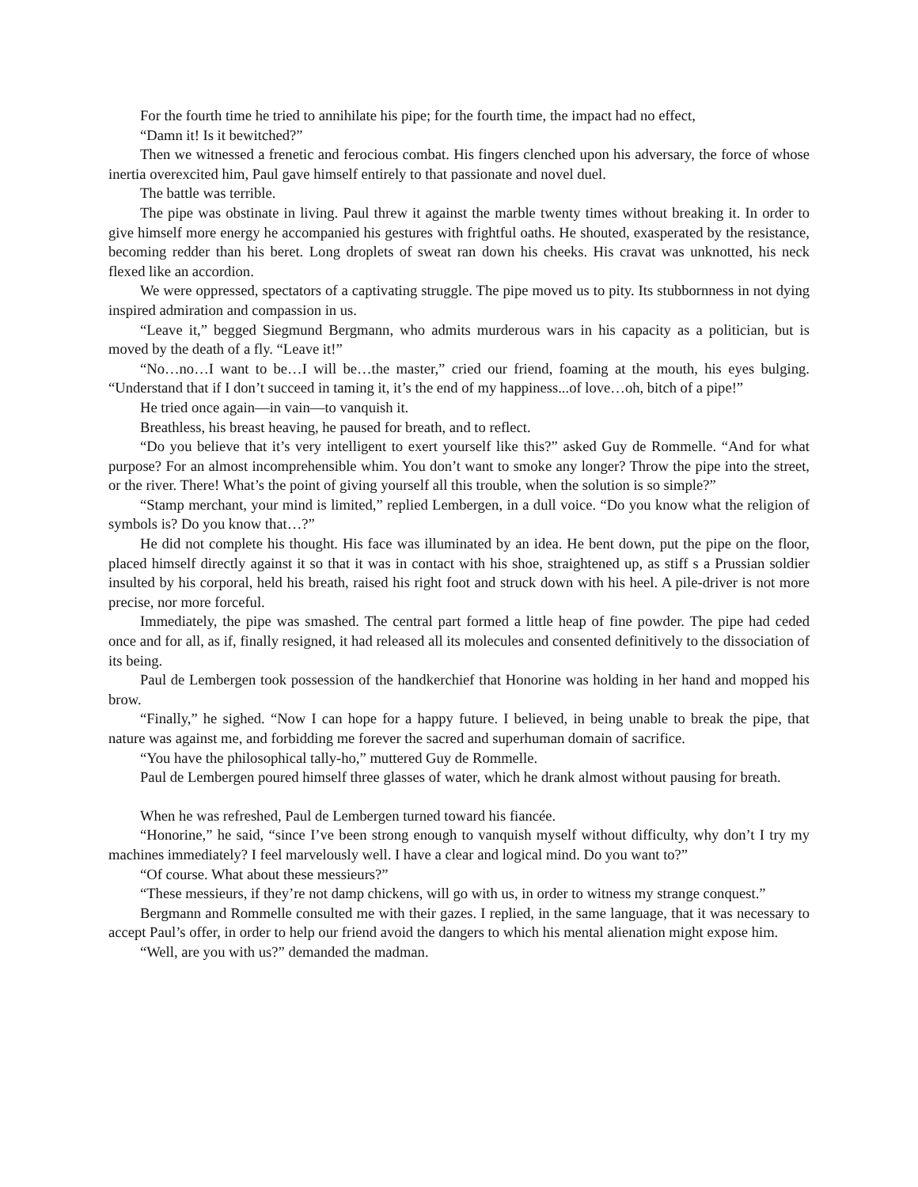For the fourth time he tried to annihilate his pipe; for the fourth time, the impact had no effect,
“Damn it! Is it bewitched?”
Then we witnessed a frenetic and ferocious combat. His fingers clenched upon his adversary, the force of whose inertia overexcited him, Paul gave himself entirely to that passionate and novel duel.
The battle was terrible.
The pipe was obstinate in living. Paul threw it against the marble twenty times without breaking it. In order to give himself more energy he accompanied his gestures with frightful oaths. He shouted, exasperated by the resistance, becoming redder than his beret. Long droplets of sweat ran down his cheeks. His cravat was unknotted, his neck flexed like an accordion.
We were oppressed, spectators of a captivating struggle. The pipe moved us to pity. Its stubbornness in not dying inspired admiration and compassion in us.
“Leave it,” begged Siegmund Bergmann, who admits murderous wars in his capacity as a politician, but is moved by the death of a fly. “Leave it!”
“No…no…I want to be…I will be…the master,” cried our friend, foaming at the mouth, his eyes bulging. “Understand that if I don’t succeed in taming it, it’s the end of my happiness...of love…oh, bitch of a pipe!”
He tried once again—in vain—to vanquish it.
Breathless, his breast heaving, he paused for breath, and to reflect.
“Do you believe that it’s very intelligent to exert yourself like this?” asked Guy de Rommelle. “And for what purpose? For an almost incomprehensible whim. You don’t want to smoke any longer? Throw the pipe into the street, or the river. There! What’s the point of giving yourself all this trouble, when the solution is so simple?”
“Stamp merchant, your mind is limited,” replied Lembergen, in a dull voice. “Do you know what the religion of symbols is? Do you know that…?”
He did not complete his thought. His face was illuminated by an idea. He bent down, put the pipe on the floor, placed himself directly against it so that it was in contact with his shoe, straightened up, as stiff s a Prussian soldier insulted by his corporal, held his breath, raised his right foot and struck down with his heel. A pile-driver is not more precise, nor more forceful.
Immediately, the pipe was smashed. The central part formed a little heap of fine powder. The pipe had ceded once and for all, as if, finally resigned, it had released all its molecules and consented definitively to the dissociation of its being.
Paul de Lembergen took possession of the handkerchief that Honorine was holding in her hand and mopped his brow.
“Finally,” he sighed. “Now I can hope for a happy future. I believed, in being unable to break the pipe, that nature was against me, and forbidding me forever the sacred and superhuman domain of sacrifice.
“You have the philosophical tally-ho,” muttered Guy de Rommelle.
Paul de Lembergen poured himself three glasses of water, which he drank almost without pausing for breath.
When he was refreshed, Paul de Lembergen turned toward his fiancée.
“Honorine,” he said, “since I’ve been strong enough to vanquish myself without difficulty, why don’t I try my machines immediately? I feel marvelously well. I have a clear and logical mind. Do you want to?”
“Of course. What about these messieurs?”
“These messieurs, if they’re not damp chickens, will go with us, in order to witness my strange conquest.”
Bergmann and Rommelle consulted me with their gazes. I replied, in the same language, that it was necessary to accept Paul’s offer, in order to help our friend avoid the dangers to which his mental alienation might expose him.
“Well, are you with us?” demanded the madman.